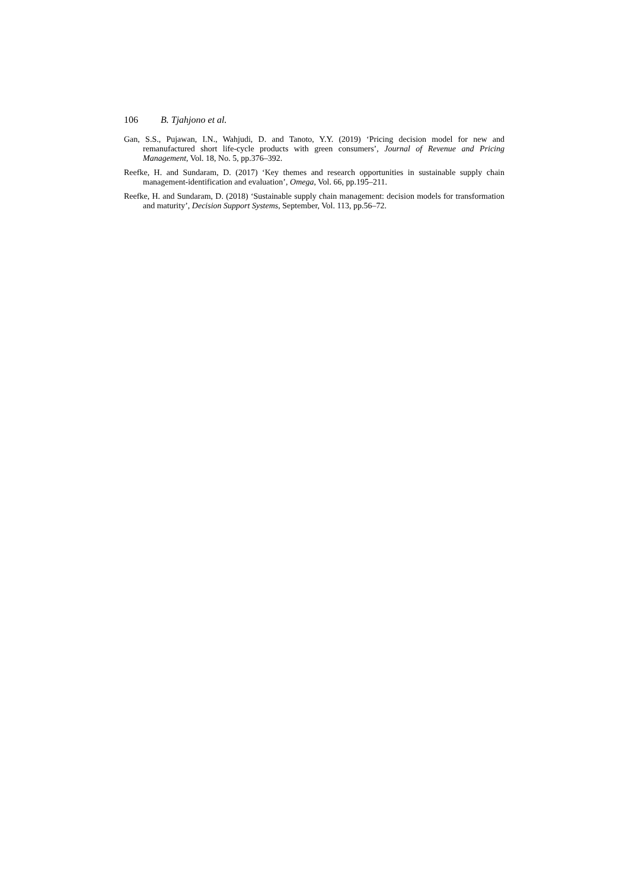106 B. Tjahjono et al.
Gan, S.S., Pujawan, I.N., Wahjudi, D. and Tanoto, Y.Y. (2019) ‘Pricing decision model for new and remanufactured short life-cycle products with green consumers’, Journal of Revenue and Pricing Management, Vol. 18, No. 5, pp.376–392.
Reefke, H. and Sundaram, D. (2017) ‘Key themes and research opportunities in sustainable supply chain management-identification and evaluation’, Omega, Vol. 66, pp.195–211.
Reefke, H. and Sundaram, D. (2018) ‘Sustainable supply chain management: decision models for transformation and maturity’, Decision Support Systems, September, Vol. 113, pp.56–72.